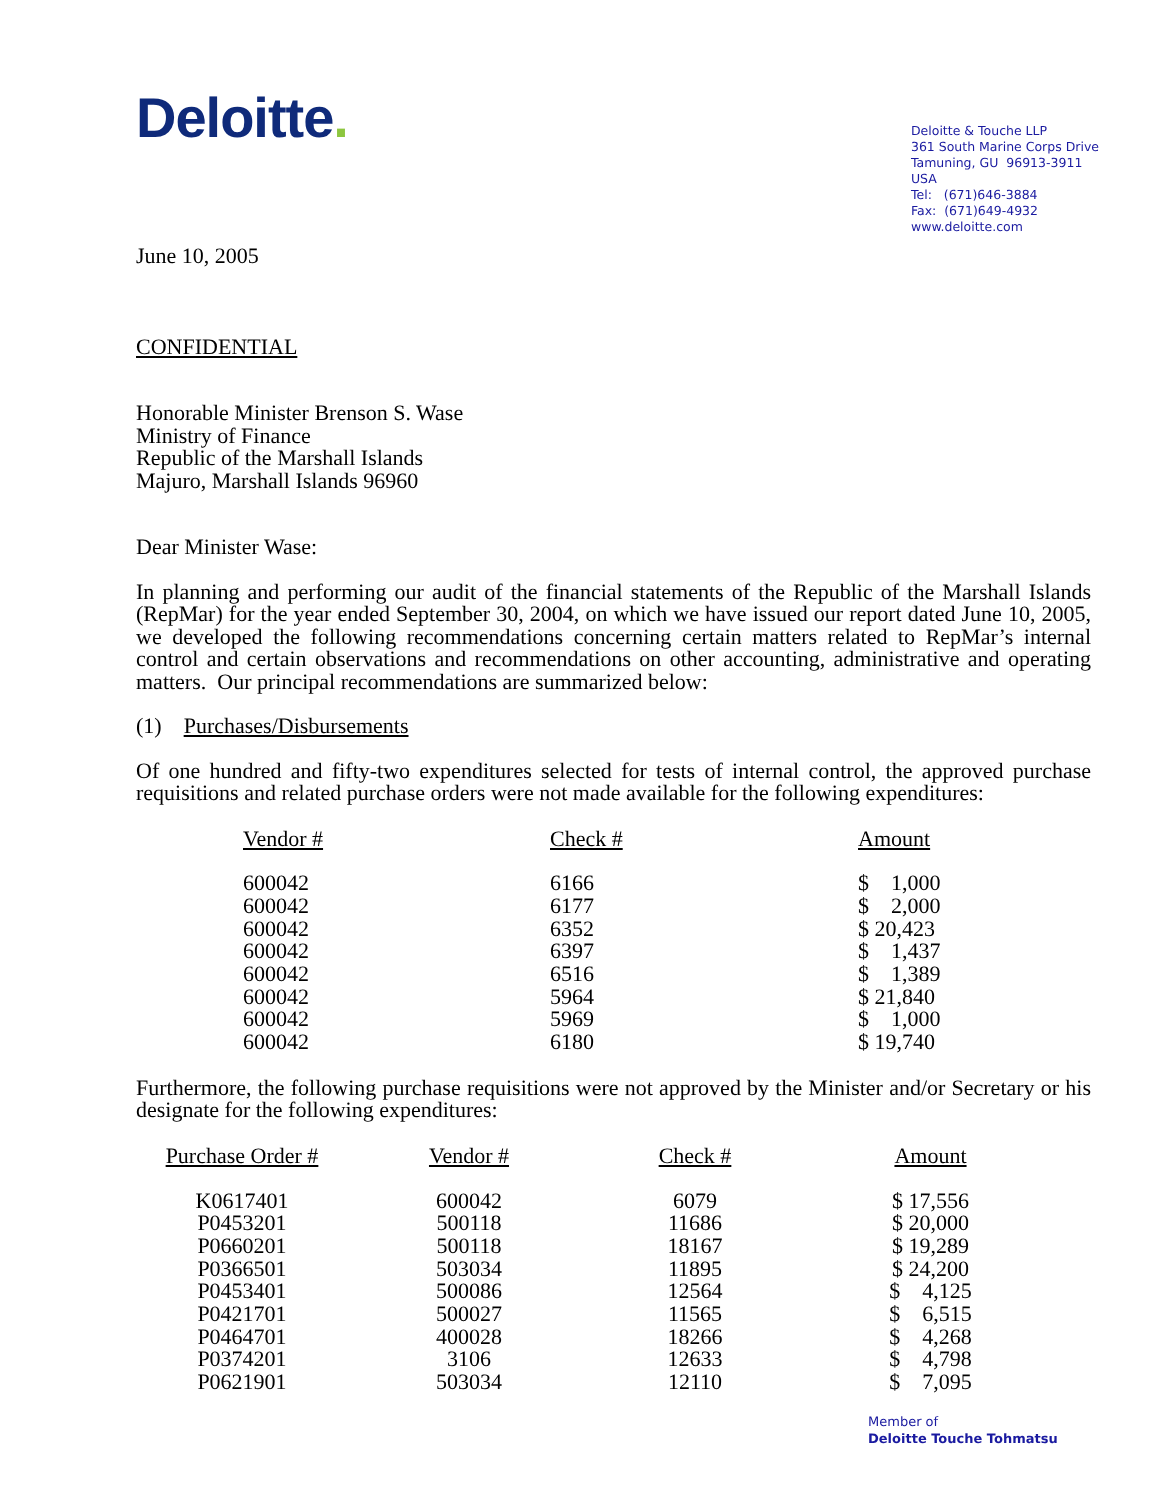Deloitte.
Deloitte & Touche LLP
361 South Marine Corps Drive
Tamuning, GU 96913-3911
USA
Tel: (671)646-3884
Fax: (671)649-4932
www.deloitte.com
June 10, 2005
CONFIDENTIAL
Honorable Minister Brenson S. Wase
Ministry of Finance
Republic of the Marshall Islands
Majuro, Marshall Islands 96960
Dear Minister Wase:
In planning and performing our audit of the financial statements of the Republic of the Marshall Islands (RepMar) for the year ended September 30, 2004, on which we have issued our report dated June 10, 2005, we developed the following recommendations concerning certain matters related to RepMar’s internal control and certain observations and recommendations on other accounting, administrative and operating matters. Our principal recommendations are summarized below:
(1) Purchases/Disbursements
Of one hundred and fifty-two expenditures selected for tests of internal control, the approved purchase requisitions and related purchase orders were not made available for the following expenditures:
| Vendor # | Check # | Amount |
| --- | --- | --- |
| 600042 | 6166 | $ 1,000 |
| 600042 | 6177 | $ 2,000 |
| 600042 | 6352 | $ 20,423 |
| 600042 | 6397 | $ 1,437 |
| 600042 | 6516 | $ 1,389 |
| 600042 | 5964 | $ 21,840 |
| 600042 | 5969 | $ 1,000 |
| 600042 | 6180 | $ 19,740 |
Furthermore, the following purchase requisitions were not approved by the Minister and/or Secretary or his designate for the following expenditures:
| Purchase Order # | Vendor # | Check # | Amount |
| --- | --- | --- | --- |
| K0617401 | 600042 | 6079 | $ 17,556 |
| P0453201 | 500118 | 11686 | $ 20,000 |
| P0660201 | 500118 | 18167 | $ 19,289 |
| P0366501 | 503034 | 11895 | $ 24,200 |
| P0453401 | 500086 | 12564 | $ 4,125 |
| P0421701 | 500027 | 11565 | $ 6,515 |
| P0464701 | 400028 | 18266 | $ 4,268 |
| P0374201 | 3106 | 12633 | $ 4,798 |
| P0621901 | 503034 | 12110 | $ 7,095 |
Member of
Deloitte Touche Tohmatsu